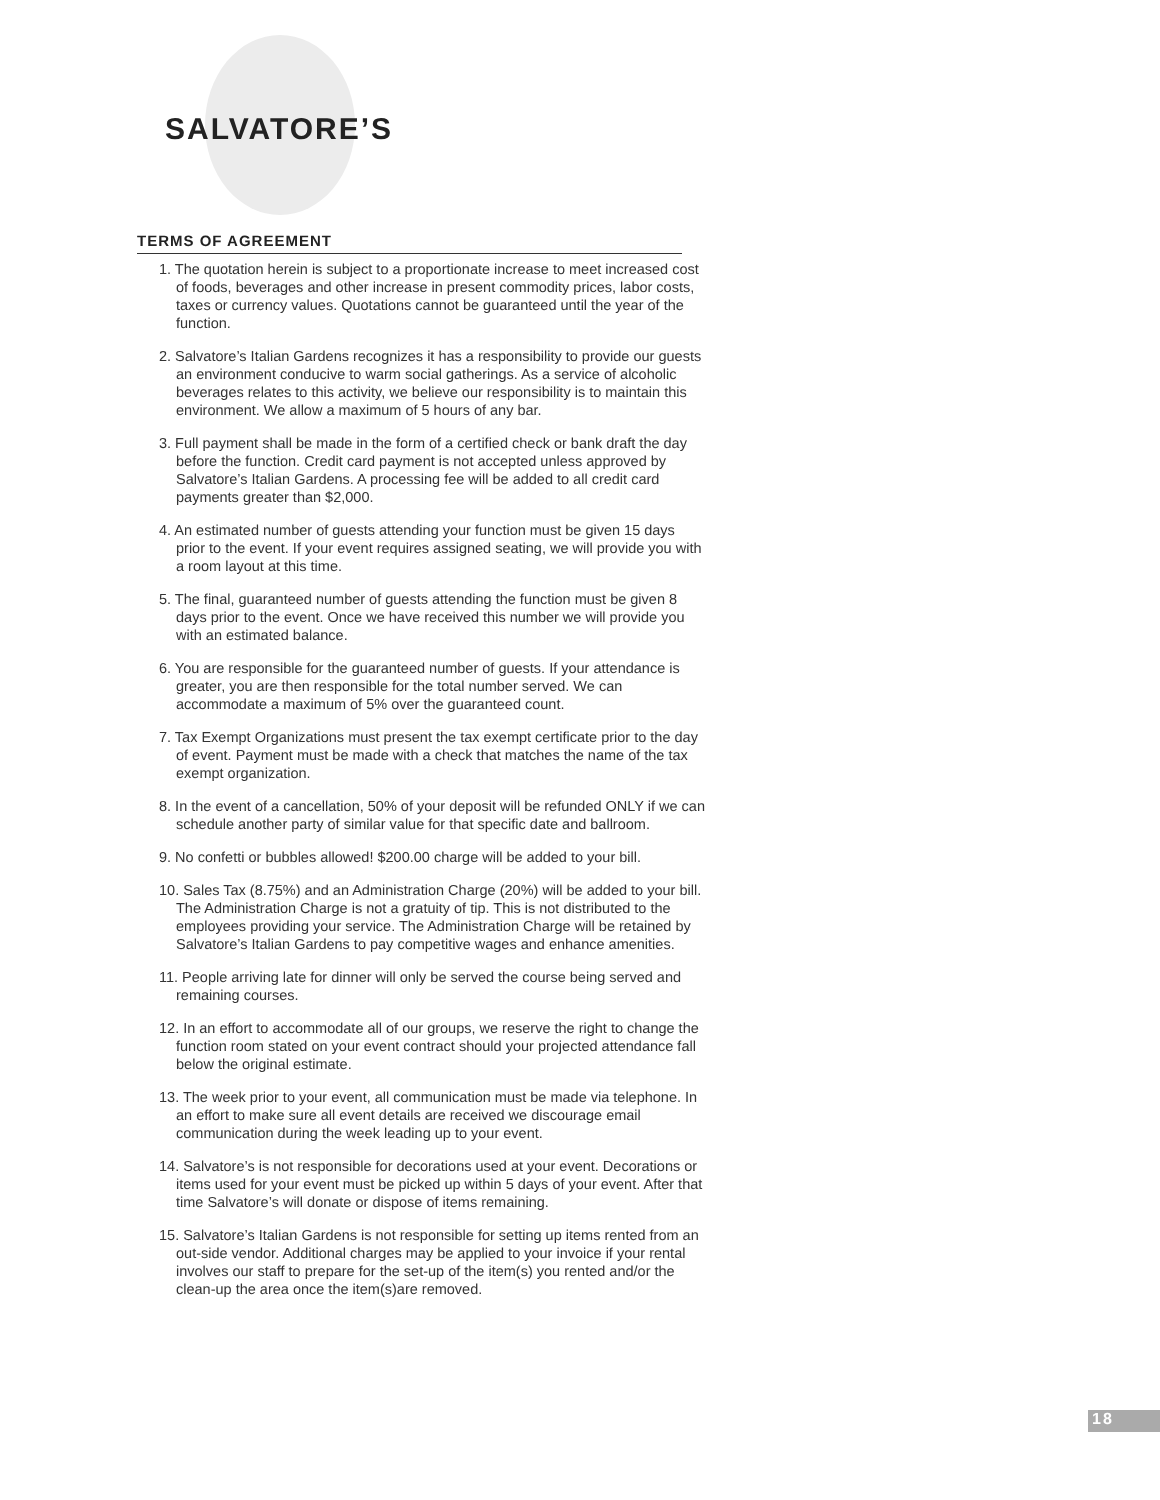SALVATORE’S
TERMS OF AGREEMENT
1. The quotation herein is subject to a proportionate increase to meet increased cost of foods, beverages and other increase in present commodity prices, labor costs, taxes or currency values. Quotations cannot be guaranteed until the year of the function.
2. Salvatore’s Italian Gardens recognizes it has a responsibility to provide our guests an environment conducive to warm social gatherings. As a service of alcoholic beverages relates to this activity, we believe our responsibility is to maintain this environment. We allow a maximum of 5 hours of any bar.
3. Full payment shall be made in the form of a certified check or bank draft the day before the function. Credit card payment is not accepted unless approved by Salvatore’s Italian Gardens. A processing fee will be added to all credit card payments greater than $2,000.
4. An estimated number of guests attending your function must be given 15 days prior to the event. If your event requires assigned seating, we will provide you with a room layout at this time.
5. The final, guaranteed number of guests attending the function must be given 8 days prior to the event. Once we have received this number we will provide you with an estimated balance.
6. You are responsible for the guaranteed number of guests. If your attendance is greater, you are then responsible for the total number served. We can accommodate a maximum of 5% over the guaranteed count.
7. Tax Exempt Organizations must present the tax exempt certificate prior to the day of event. Payment must be made with a check that matches the name of the tax exempt organization.
8. In the event of a cancellation, 50% of your deposit will be refunded ONLY if we can schedule another party of similar value for that specific date and ballroom.
9. No confetti or bubbles allowed! $200.00 charge will be added to your bill.
10. Sales Tax (8.75%) and an Administration Charge (20%) will be added to your bill. The Administration Charge is not a gratuity of tip. This is not distributed to the employees providing your service. The Administration Charge will be retained by Salvatore’s Italian Gardens to pay competitive wages and enhance amenities.
11. People arriving late for dinner will only be served the course being served and remaining courses.
12. In an effort to accommodate all of our groups, we reserve the right to change the function room stated on your event contract should your projected attendance fall below the original estimate.
13. The week prior to your event, all communication must be made via telephone. In an effort to make sure all event details are received we discourage email communication during the week leading up to your event.
14. Salvatore’s is not responsible for decorations used at your event. Decorations or items used for your event must be picked up within 5 days of your event. After that time Salvatore’s will donate or dispose of items remaining.
15. Salvatore’s Italian Gardens is not responsible for setting up items rented from an out-side vendor. Additional charges may be applied to your invoice if your rental involves our staff to prepare for the set-up of the item(s) you rented and/or the clean-up the area once the item(s)are removed.
18